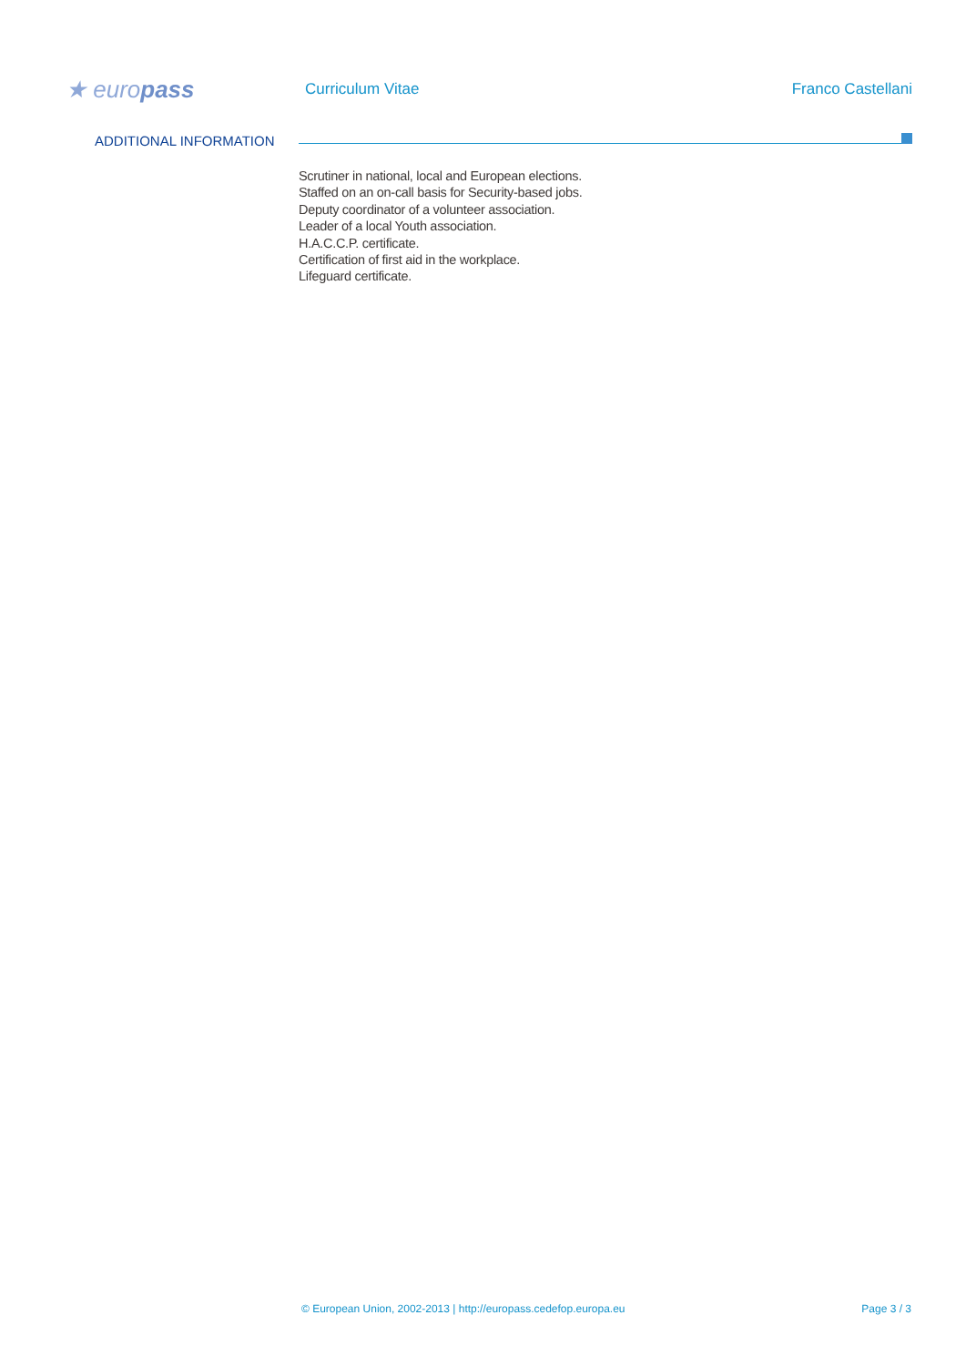★ europass
Curriculum Vitae Franco Castellani
ADDITIONAL INFORMATION
Scrutiner in national, local and European elections.
Staffed on an on-call basis for Security-based jobs.
Deputy coordinator of a volunteer association.
Leader of a local Youth association.
H.A.C.C.P. certificate.
Certification of first aid in the workplace.
Lifeguard certificate.
© European Union, 2002-2013 | http://europass.cedefop.europa.eu Page 3 / 3